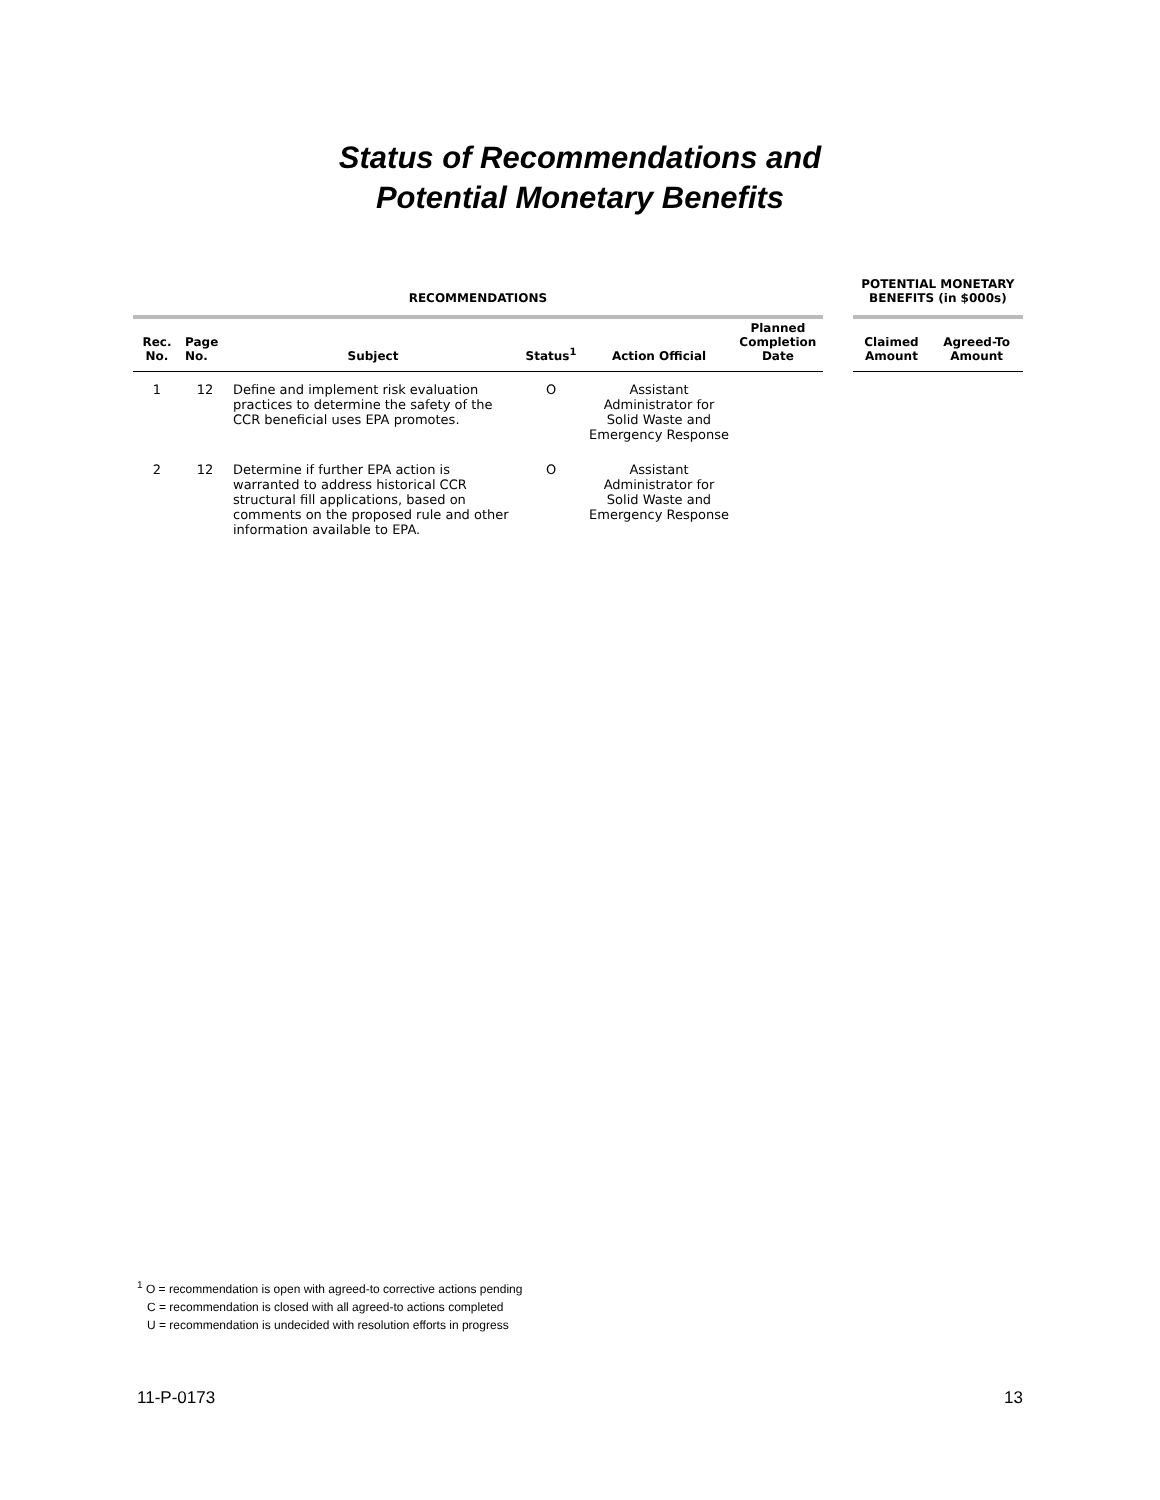Status of Recommendations and
Potential Monetary Benefits
| RECOMMENDATIONS | | | | | | | POTENTIAL MONETARY BENEFITS (in $000s) | |
| --- | --- | --- | --- | --- | --- | --- | --- | --- |
| Rec. No. | Page No. | Subject | Status<sup>1</sup> | Action Official | Planned Completion Date | | Claimed Amount | Agreed-To Amount |
| 1 | 12 | Define and implement risk evaluation practices to determine the safety of the CCR beneficial uses EPA promotes. | O | Assistant Administrator for Solid Waste and Emergency Response | | | | |
| 2 | 12 | Determine if further EPA action is warranted to address historical CCR structural fill applications, based on comments on the proposed rule and other information available to EPA. | O | Assistant Administrator for Solid Waste and Emergency Response | | | | |
<sup>1</sup> O = recommendation is open with agreed-to corrective actions pending
C = recommendation is closed with all agreed-to actions completed
U = recommendation is undecided with resolution efforts in progress
11-P-0173 13